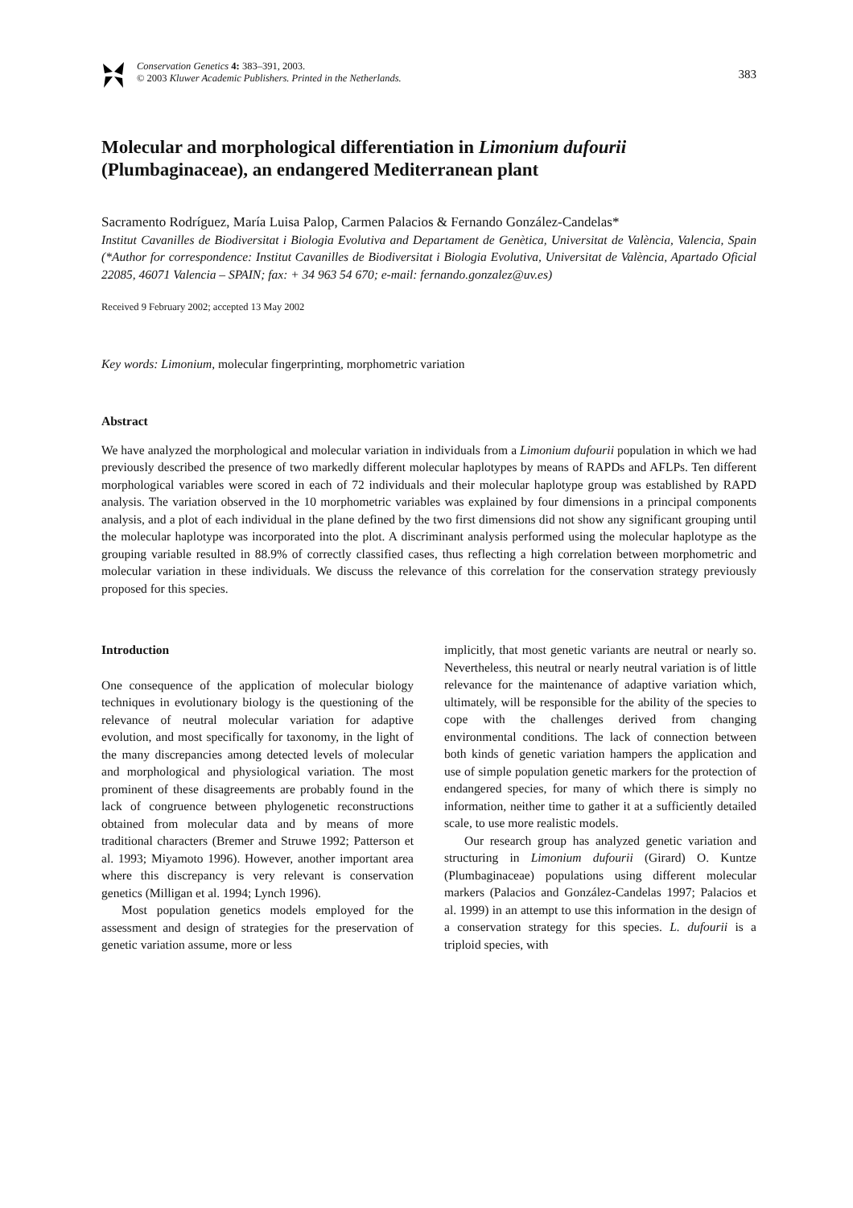Conservation Genetics 4: 383–391, 2003.
© 2003 Kluwer Academic Publishers. Printed in the Netherlands.
383
Molecular and morphological differentiation in Limonium dufourii (Plumbaginaceae), an endangered Mediterranean plant
Sacramento Rodríguez, María Luisa Palop, Carmen Palacios & Fernando González-Candelas*
Institut Cavanilles de Biodiversitat i Biologia Evolutiva and Departament de Genètica, Universitat de València, Valencia, Spain (*Author for correspondence: Institut Cavanilles de Biodiversitat i Biologia Evolutiva, Universitat de València, Apartado Oficial 22085, 46071 Valencia – SPAIN; fax: + 34 963 54 670; e-mail: fernando.gonzalez@uv.es)
Received 9 February 2002; accepted 13 May 2002
Key words: Limonium, molecular fingerprinting, morphometric variation
Abstract
We have analyzed the morphological and molecular variation in individuals from a Limonium dufourii population in which we had previously described the presence of two markedly different molecular haplotypes by means of RAPDs and AFLPs. Ten different morphological variables were scored in each of 72 individuals and their molecular haplotype group was established by RAPD analysis. The variation observed in the 10 morphometric variables was explained by four dimensions in a principal components analysis, and a plot of each individual in the plane defined by the two first dimensions did not show any significant grouping until the molecular haplotype was incorporated into the plot. A discriminant analysis performed using the molecular haplotype as the grouping variable resulted in 88.9% of correctly classified cases, thus reflecting a high correlation between morphometric and molecular variation in these individuals. We discuss the relevance of this correlation for the conservation strategy previously proposed for this species.
Introduction
One consequence of the application of molecular biology techniques in evolutionary biology is the questioning of the relevance of neutral molecular variation for adaptive evolution, and most specifically for taxonomy, in the light of the many discrepancies among detected levels of molecular and morphological and physiological variation. The most prominent of these disagreements are probably found in the lack of congruence between phylogenetic reconstructions obtained from molecular data and by means of more traditional characters (Bremer and Struwe 1992; Patterson et al. 1993; Miyamoto 1996). However, another important area where this discrepancy is very relevant is conservation genetics (Milligan et al. 1994; Lynch 1996).
Most population genetics models employed for the assessment and design of strategies for the preservation of genetic variation assume, more or less
implicitly, that most genetic variants are neutral or nearly so. Nevertheless, this neutral or nearly neutral variation is of little relevance for the maintenance of adaptive variation which, ultimately, will be responsible for the ability of the species to cope with the challenges derived from changing environmental conditions. The lack of connection between both kinds of genetic variation hampers the application and use of simple population genetic markers for the protection of endangered species, for many of which there is simply no information, neither time to gather it at a sufficiently detailed scale, to use more realistic models.
Our research group has analyzed genetic variation and structuring in Limonium dufourii (Girard) O. Kuntze (Plumbaginaceae) populations using different molecular markers (Palacios and González-Candelas 1997; Palacios et al. 1999) in an attempt to use this information in the design of a conservation strategy for this species. L. dufourii is a triploid species, with